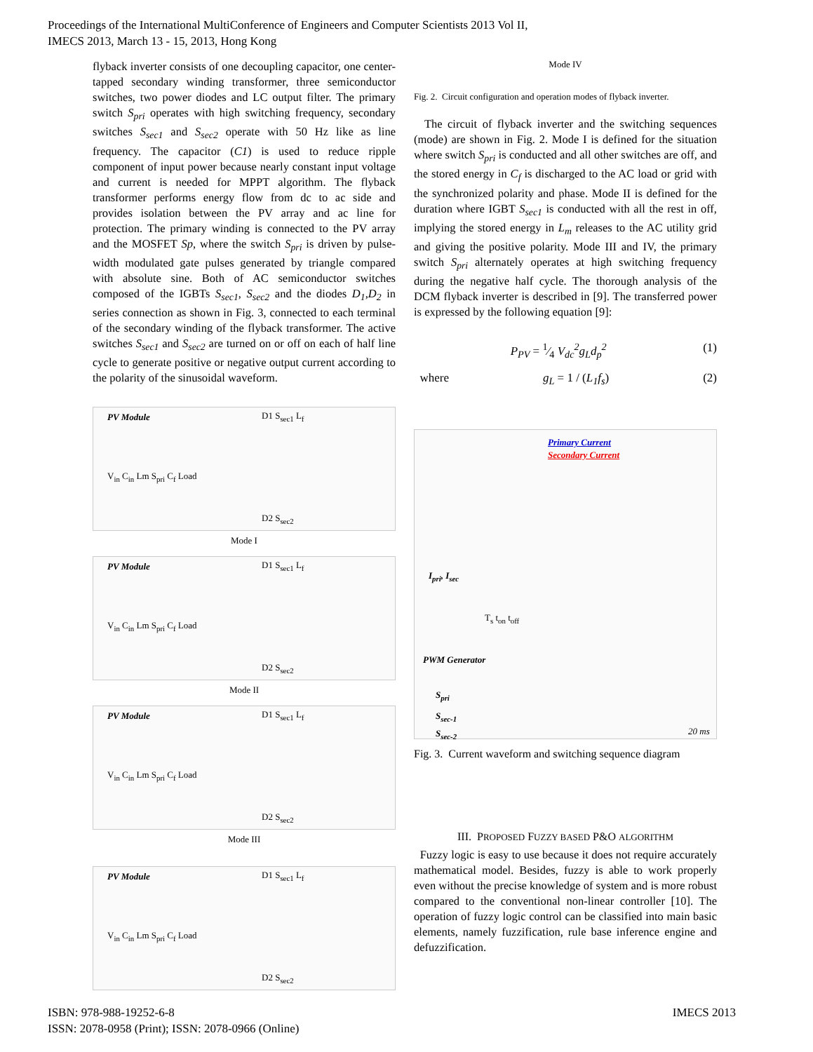Proceedings of the International MultiConference of Engineers and Computer Scientists 2013 Vol II,
IMECS 2013, March 13 - 15, 2013, Hong Kong
flyback inverter consists of one decoupling capacitor, one center-tapped secondary winding transformer, three semiconductor switches, two power diodes and LC output filter. The primary switch S<sub>pri</sub> operates with high switching frequency, secondary switches S<sub>sec1</sub> and S<sub>sec2</sub> operate with 50 Hz like as line frequency. The capacitor (C1) is used to reduce ripple component of input power because nearly constant input voltage and current is needed for MPPT algorithm. The flyback transformer performs energy flow from dc to ac side and provides isolation between the PV array and ac line for protection. The primary winding is connected to the PV array and the MOSFET Sp, where the switch S<sub>pri</sub> is driven by pulse-width modulated gate pulses generated by triangle compared with absolute sine. Both of AC semiconductor switches composed of the IGBTs S<sub>sec1</sub>, S<sub>sec2</sub> and the diodes D<sub>1</sub>,D<sub>2</sub> in series connection as shown in Fig. 3, connected to each terminal of the secondary winding of the flyback transformer. The active switches S<sub>sec1</sub> and S<sub>sec2</sub> are turned on or off on each of half line cycle to generate positive or negative output current according to the polarity of the sinusoidal waveform.
PV Module D1 S<sub>sec1</sub> L<sub>f</sub>
V<sub>in</sub> C<sub>in</sub> Lm S<sub>pri</sub> C<sub>f</sub> Load
D2 S<sub>sec2</sub>
Mode I
PV Module D1 S<sub>sec1</sub> L<sub>f</sub>
V<sub>in</sub> C<sub>in</sub> Lm S<sub>pri</sub> C<sub>f</sub> Load
D2 S<sub>sec2</sub>
Mode II
PV Module D1 S<sub>sec1</sub> L<sub>f</sub>
V<sub>in</sub> C<sub>in</sub> Lm S<sub>pri</sub> C<sub>f</sub> Load
D2 S<sub>sec2</sub>
Mode III
PV Module D1 S<sub>sec1</sub> L<sub>f</sub>
V<sub>in</sub> C<sub>in</sub> Lm S<sub>pri</sub> C<sub>f</sub> Load
D2 S<sub>sec2</sub>
Mode IV
Fig. 2. Circuit configuration and operation modes of flyback inverter.
The circuit of flyback inverter and the switching sequences (mode) are shown in Fig. 2. Mode I is defined for the situation where switch S<sub>pri</sub> is conducted and all other switches are off, and the stored energy in C<sub>f</sub> is discharged to the AC load or grid with the synchronized polarity and phase. Mode II is defined for the duration where IGBT S<sub>sec1</sub> is conducted with all the rest in off, implying the stored energy in L<sub>m</sub> releases to the AC utility grid and giving the positive polarity. Mode III and IV, the primary switch S<sub>pri</sub> alternately operates at high switching frequency during the negative half cycle. The thorough analysis of the DCM flyback inverter is described in [9]. The transferred power is expressed by the following equation [9]:
P<sub>PV</sub> = 1⁄4 V<sub>dc</sub><sup>2</sup>g<sub>L</sub>d<sub>p</sub><sup>2</sup> (1)
where g<sub>L</sub> = 1 / (L<sub>1</sub>f<sub>s</sub>) (2)
Primary Current
Secondary Current
I<sub>pri</sub>, I<sub>sec</sub>
T<sub>s</sub> t<sub>on</sub> t<sub>off</sub>
PWM Generator
S<sub>pri</sub>
S<sub>sec-1</sub>
S<sub>sec-2</sub> 20 ms
Fig. 3. Current waveform and switching sequence diagram
III. PROPOSED FUZZY BASED P&O ALGORITHM
Fuzzy logic is easy to use because it does not require accurately mathematical model. Besides, fuzzy is able to work properly even without the precise knowledge of system and is more robust compared to the conventional non-linear controller [10]. The operation of fuzzy logic control can be classified into main basic elements, namely fuzzification, rule base inference engine and defuzzification.
ISBN: 978-988-19252-6-8
ISSN: 2078-0958 (Print); ISSN: 2078-0966 (Online)
IMECS 2013